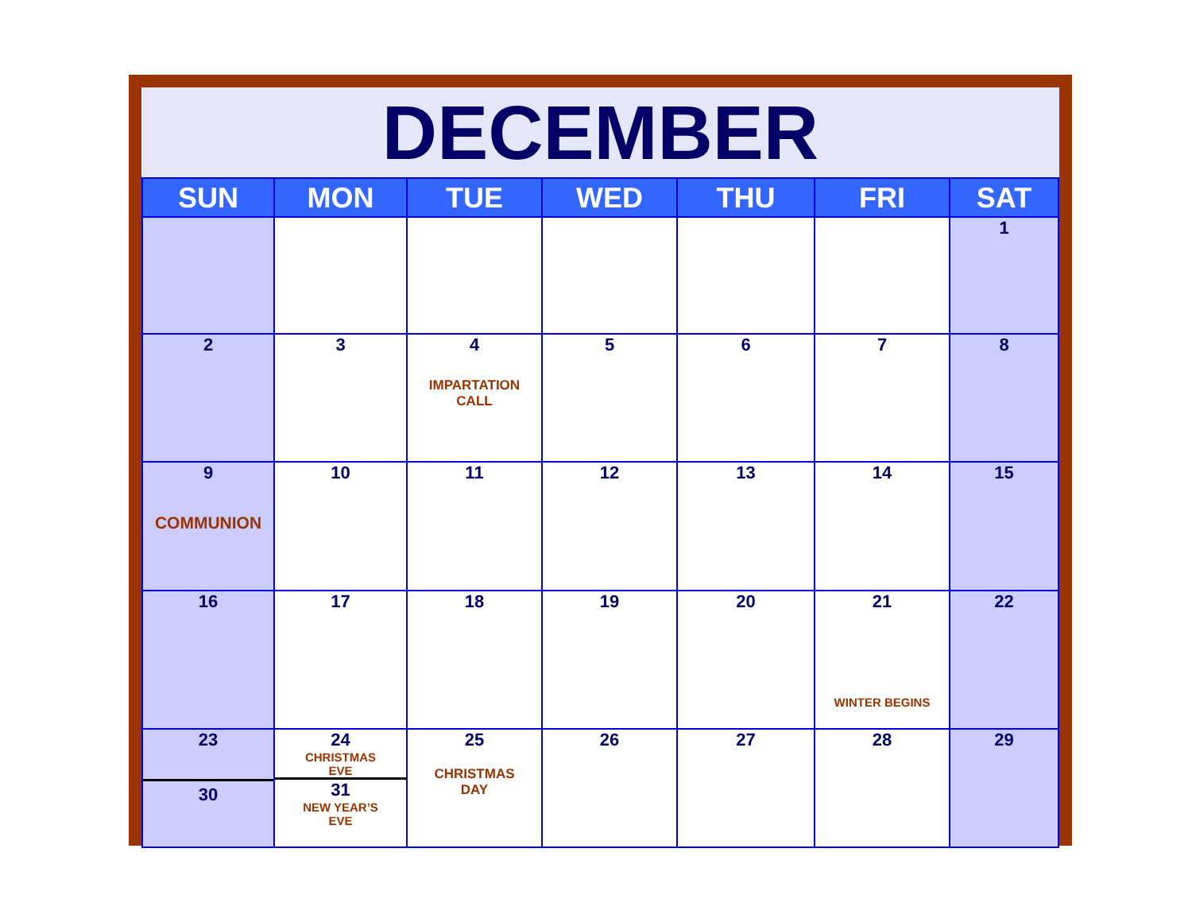DECEMBER
| SUN | MON | TUE | WED | THU | FRI | SAT |
| --- | --- | --- | --- | --- | --- | --- |
| | | | | | | 1 |
| 2 | 3 | 4 IMPARTATION CALL | 5 | 6 | 7 | 8 |
| 9 COMMUNION | 10 | 11 | 12 | 13 | 14 | 15 |
| 16 | 17 | 18 | 19 | 20 | 21 WINTER BEGINS | 22 |
| 23 30 | 24 CHRISTMAS EVE 31 NEW YEAR’S EVE | 25 CHRISTMAS DAY | 26 | 27 | 28 | 29 |